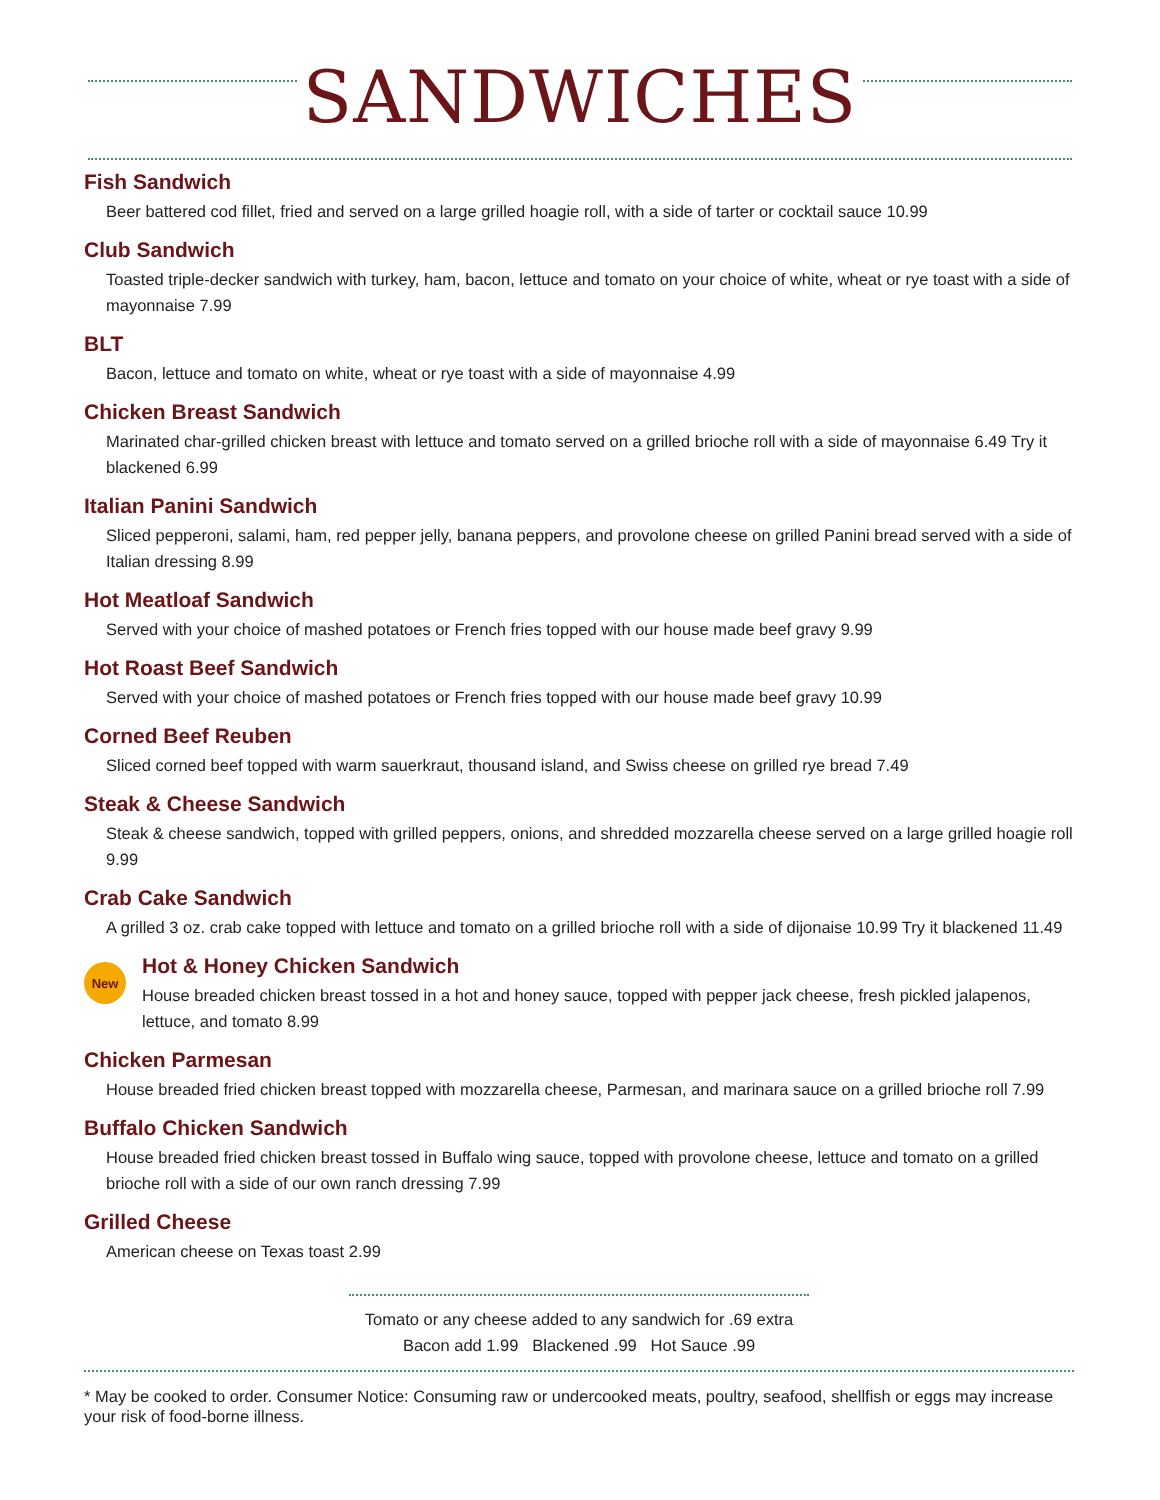SANDWICHES
Fish Sandwich
Beer battered cod fillet, fried and served on a large grilled hoagie roll, with a side of tarter or cocktail sauce 10.99
Club Sandwich
Toasted triple-decker sandwich with turkey, ham, bacon, lettuce and tomato on your choice of white, wheat or rye toast with a side of mayonnaise 7.99
BLT
Bacon, lettuce and tomato on white, wheat or rye toast with a side of mayonnaise 4.99
Chicken Breast Sandwich
Marinated char-grilled chicken breast with lettuce and tomato served on a grilled brioche roll with a side of mayonnaise 6.49 Try it blackened 6.99
Italian Panini Sandwich
Sliced pepperoni, salami, ham, red pepper jelly, banana peppers, and provolone cheese on grilled Panini bread served with a side of Italian dressing 8.99
Hot Meatloaf Sandwich
Served with your choice of mashed potatoes or French fries topped with our house made beef gravy 9.99
Hot Roast Beef Sandwich
Served with your choice of mashed potatoes or French fries topped with our house made beef gravy 10.99
Corned Beef Reuben
Sliced corned beef topped with warm sauerkraut, thousand island, and Swiss cheese on grilled rye bread 7.49
Steak & Cheese Sandwich
Steak & cheese sandwich, topped with grilled peppers, onions, and shredded mozzarella cheese served on a large grilled hoagie roll 9.99
Crab Cake Sandwich
A grilled 3 oz. crab cake topped with lettuce and tomato on a grilled brioche roll with a side of dijonaise 10.99 Try it blackened 11.49
New
Hot & Honey Chicken Sandwich
House breaded chicken breast tossed in a hot and honey sauce, topped with pepper jack cheese, fresh pickled jalapenos, lettuce, and tomato 8.99
Chicken Parmesan
House breaded fried chicken breast topped with mozzarella cheese, Parmesan, and marinara sauce on a grilled brioche roll 7.99
Buffalo Chicken Sandwich
House breaded fried chicken breast tossed in Buffalo wing sauce, topped with provolone cheese, lettuce and tomato on a grilled brioche roll with a side of our own ranch dressing 7.99
Grilled Cheese
American cheese on Texas toast 2.99
Tomato or any cheese added to any sandwich for .69 extra
Bacon add 1.99 Blackened .99 Hot Sauce .99
* May be cooked to order. Consumer Notice: Consuming raw or undercooked meats, poultry, seafood, shellfish or eggs may increase your risk of food-borne illness.